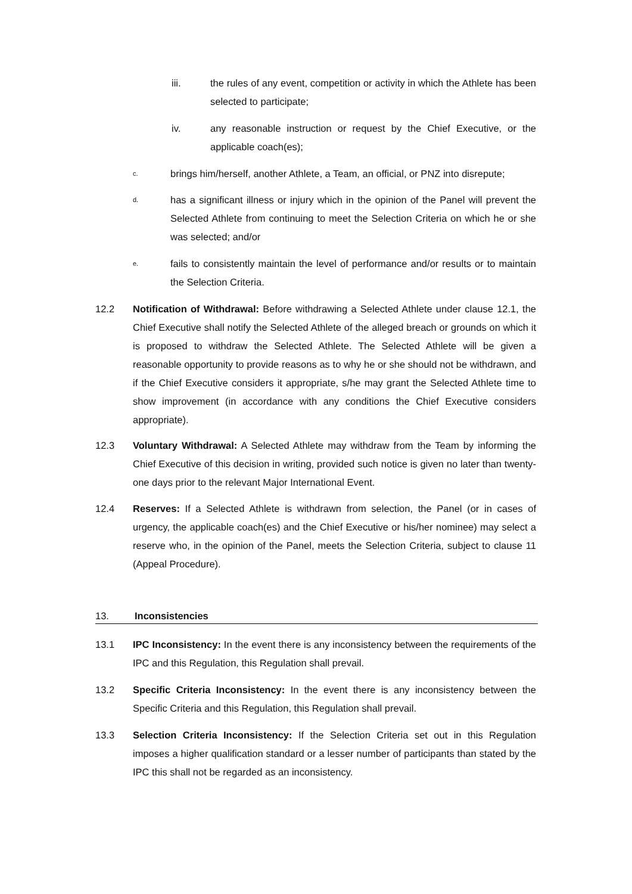iii. the rules of any event, competition or activity in which the Athlete has been selected to participate;
iv. any reasonable instruction or request by the Chief Executive, or the applicable coach(es);
c.
brings him/herself, another Athlete, a Team, an official, or PNZ into disrepute;
d.
has a significant illness or injury which in the opinion of the Panel will prevent the Selected Athlete from continuing to meet the Selection Criteria on which he or she was selected; and/or
e.
fails to consistently maintain the level of performance and/or results or to maintain the Selection Criteria.
12.2 Notification of Withdrawal: Before withdrawing a Selected Athlete under clause 12.1, the Chief Executive shall notify the Selected Athlete of the alleged breach or grounds on which it is proposed to withdraw the Selected Athlete. The Selected Athlete will be given a reasonable opportunity to provide reasons as to why he or she should not be withdrawn, and if the Chief Executive considers it appropriate, s/he may grant the Selected Athlete time to show improvement (in accordance with any conditions the Chief Executive considers appropriate).
12.3 Voluntary Withdrawal: A Selected Athlete may withdraw from the Team by informing the Chief Executive of this decision in writing, provided such notice is given no later than twenty-one days prior to the relevant Major International Event.
12.4 Reserves: If a Selected Athlete is withdrawn from selection, the Panel (or in cases of urgency, the applicable coach(es) and the Chief Executive or his/her nominee) may select a reserve who, in the opinion of the Panel, meets the Selection Criteria, subject to clause 11 (Appeal Procedure).
13. Inconsistencies
13.1 IPC Inconsistency: In the event there is any inconsistency between the requirements of the IPC and this Regulation, this Regulation shall prevail.
13.2 Specific Criteria Inconsistency: In the event there is any inconsistency between the Specific Criteria and this Regulation, this Regulation shall prevail.
13.3 Selection Criteria Inconsistency: If the Selection Criteria set out in this Regulation imposes a higher qualification standard or a lesser number of participants than stated by the IPC this shall not be regarded as an inconsistency.